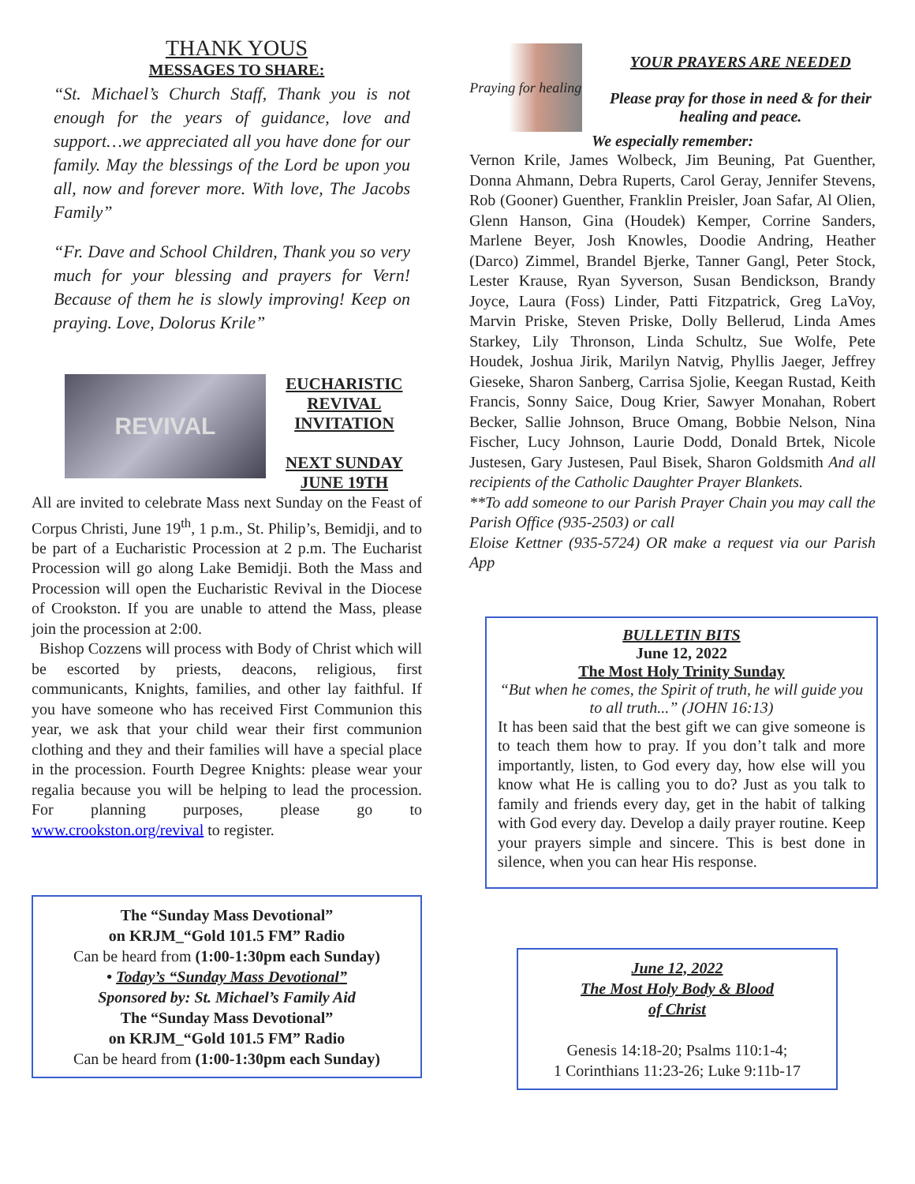THANK YOUS
MESSAGES TO SHARE:
“St. Michael’s Church Staff, Thank you is not enough for the years of guidance, love and support…we appreciated all you have done for our family. May the blessings of the Lord be upon you all, now and forever more. With love, The Jacobs Family”
“Fr. Dave and School Children, Thank you so very much for your blessing and prayers for Vern! Because of them he is slowly improving! Keep on praying. Love, Dolorus Krile”
REVIVAL
EUCHARISTIC
REVIVAL
INVITATION
NEXT SUNDAY
JUNE 19TH
All are invited to celebrate Mass next Sunday on the Feast of Corpus Christi, June 19<sup>th</sup>, 1 p.m., St. Philip’s, Bemidji, and to be part of a Eucharistic Procession at 2 p.m. The Eucharist Procession will go along Lake Bemidji. Both the Mass and Procession will open the Eucharistic Revival in the Diocese of Crookston. If you are unable to attend the Mass, please join the procession at 2:00.
Bishop Cozzens will process with Body of Christ which will be escorted by priests, deacons, religious, first communicants, Knights, families, and other lay faithful. If you have someone who has received First Communion this year, we ask that your child wear their first communion clothing and they and their families will have a special place in the procession. Fourth Degree Knights: please wear your regalia because you will be helping to lead the procession. For planning purposes, please go to www.crookston.org/revival to register.
The “Sunday Mass Devotional”
on KRJM_“Gold 101.5 FM” Radio
Can be heard from (1:00-1:30pm each Sunday)
• Today’s “Sunday Mass Devotional”
Sponsored by: St. Michael’s Family Aid
The “Sunday Mass Devotional”
on KRJM_“Gold 101.5 FM” Radio
Can be heard from (1:00-1:30pm each Sunday)
Praying for healing
YOUR PRAYERS ARE NEEDED
Please pray for those in need & for their healing and peace.
We especially remember:
Vernon Krile, James Wolbeck, Jim Beuning, Pat Guenther, Donna Ahmann, Debra Ruperts, Carol Geray, Jennifer Stevens, Rob (Gooner) Guenther, Franklin Preisler, Joan Safar, Al Olien, Glenn Hanson, Gina (Houdek) Kemper, Corrine Sanders, Marlene Beyer, Josh Knowles, Doodie Andring, Heather (Darco) Zimmel, Brandel Bjerke, Tanner Gangl, Peter Stock, Lester Krause, Ryan Syverson, Susan Bendickson, Brandy Joyce, Laura (Foss) Linder, Patti Fitzpatrick, Greg LaVoy, Marvin Priske, Steven Priske, Dolly Bellerud, Linda Ames Starkey, Lily Thronson, Linda Schultz, Sue Wolfe, Pete Houdek, Joshua Jirik, Marilyn Natvig, Phyllis Jaeger, Jeffrey Gieseke, Sharon Sanberg, Carrisa Sjolie, Keegan Rustad, Keith Francis, Sonny Saice, Doug Krier, Sawyer Monahan, Robert Becker, Sallie Johnson, Bruce Omang, Bobbie Nelson, Nina Fischer, Lucy Johnson, Laurie Dodd, Donald Brtek, Nicole Justesen, Gary Justesen, Paul Bisek, Sharon Goldsmith And all recipients of the Catholic Daughter Prayer Blankets.
**To add someone to our Parish Prayer Chain you may call the Parish Office (935-2503) or call
Eloise Kettner (935-5724) OR make a request via our Parish App
BULLETIN BITS
June 12, 2022
The Most Holy Trinity Sunday
“But when he comes, the Spirit of truth, he will guide you to all truth...” (JOHN 16:13)
It has been said that the best gift we can give someone is to teach them how to pray. If you don’t talk and more importantly, listen, to God every day, how else will you know what He is calling you to do? Just as you talk to family and friends every day, get in the habit of talking with God every day. Develop a daily prayer routine. Keep your prayers simple and sincere. This is best done in silence, when you can hear His response.
June 12, 2022
The Most Holy Body & Blood
of Christ
Genesis 14:18-20; Psalms 110:1-4;
1 Corinthians 11:23-26; Luke 9:11b-17